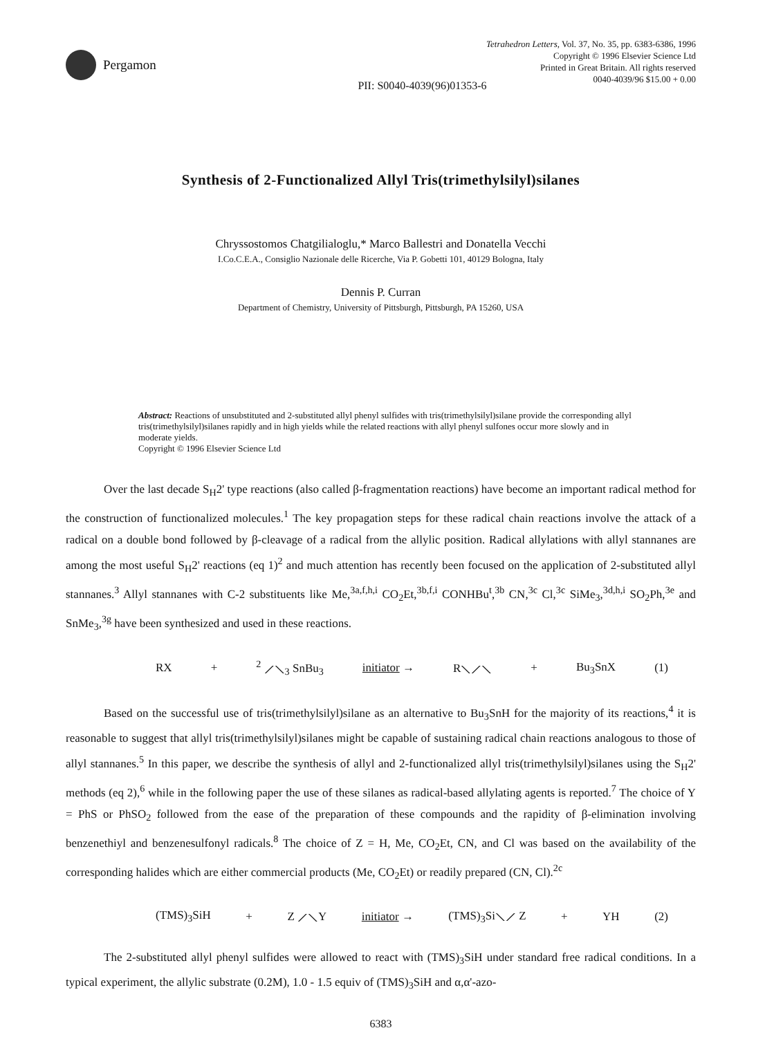Pergamon
Tetrahedron Letters, Vol. 37, No. 35, pp. 6383-6386, 1996
Copyright © 1996 Elsevier Science Ltd
Printed in Great Britain. All rights reserved
0040-4039/96 $15.00 + 0.00
PII: S0040-4039(96)01353-6
Synthesis of 2-Functionalized Allyl Tris(trimethylsilyl)silanes
Chryssostomos Chatgilialoglu,* Marco Ballestri and Donatella Vecchi
I.Co.C.E.A., Consiglio Nazionale delle Ricerche, Via P. Gobetti 101, 40129 Bologna, Italy
Dennis P. Curran
Department of Chemistry, University of Pittsburgh, Pittsburgh, PA 15260, USA
Abstract: Reactions of unsubstituted and 2-substituted allyl phenyl sulfides with tris(trimethylsilyl)silane provide the corresponding allyl tris(trimethylsilyl)silanes rapidly and in high yields while the related reactions with allyl phenyl sulfones occur more slowly and in moderate yields.
Copyright © 1996 Elsevier Science Ltd
Over the last decade S<sub>H</sub>2' type reactions (also called β-fragmentation reactions) have become an important radical method for the construction of functionalized molecules.<sup>1</sup> The key propagation steps for these radical chain reactions involve the attack of a radical on a double bond followed by β-cleavage of a radical from the allylic position. Radical allylations with allyl stannanes are among the most useful S<sub>H</sub>2' reactions (eq 1)<sup>2</sup> and much attention has recently been focused on the application of 2-substituted allyl stannanes.<sup>3</sup> Allyl stannanes with C-2 substituents like Me,<sup>3a,f,h,i</sup> CO<sub>2</sub>Et,<sup>3b,f,i</sup> CONHBu<sup>t</sup>,<sup>3b</sup> CN,<sup>3c</sup> Cl,<sup>3c</sup> SiMe<sub>3</sub>,<sup>3d,h,i</sup> SO<sub>2</sub>Ph,<sup>3e</sup> and SnMe<sub>3</sub>,<sup>3g</sup> have been synthesized and used in these reactions.
RX +<sup>2</sup> ⟋⟍<sub>3</sub> SnBu<sub>3</sub> initiator → R⟍⟋⟍ + Bu<sub>3</sub>SnX (1)
Based on the successful use of tris(trimethylsilyl)silane as an alternative to Bu<sub>3</sub>SnH for the majority of its reactions,<sup>4</sup> it is reasonable to suggest that allyl tris(trimethylsilyl)silanes might be capable of sustaining radical chain reactions analogous to those of allyl stannanes.<sup>5</sup> In this paper, we describe the synthesis of allyl and 2-functionalized allyl tris(trimethylsilyl)silanes using the S<sub>H</sub>2' methods (eq 2),<sup>6</sup> while in the following paper the use of these silanes as radical-based allylating agents is reported.<sup>7</sup> The choice of Y = PhS or PhSO<sub>2</sub> followed from the ease of the preparation of these compounds and the rapidity of β-elimination involving benzenethiyl and benzenesulfonyl radicals.<sup>8</sup> The choice of Z = H, Me, CO<sub>2</sub>Et, CN, and Cl was based on the availability of the corresponding halides which are either commercial products (Me, CO<sub>2</sub>Et) or readily prepared (CN, Cl).<sup>2c</sup>
(TMS)<sub>3</sub>SiH + Z ⟋⟍Y initiator → (TMS)<sub>3</sub>Si⟍⟋ Z + YH (2)
The 2-substituted allyl phenyl sulfides were allowed to react with (TMS)<sub>3</sub>SiH under standard free radical conditions. In a typical experiment, the allylic substrate (0.2M), 1.0 - 1.5 equiv of (TMS)<sub>3</sub>SiH and α,α'-azo-
6383